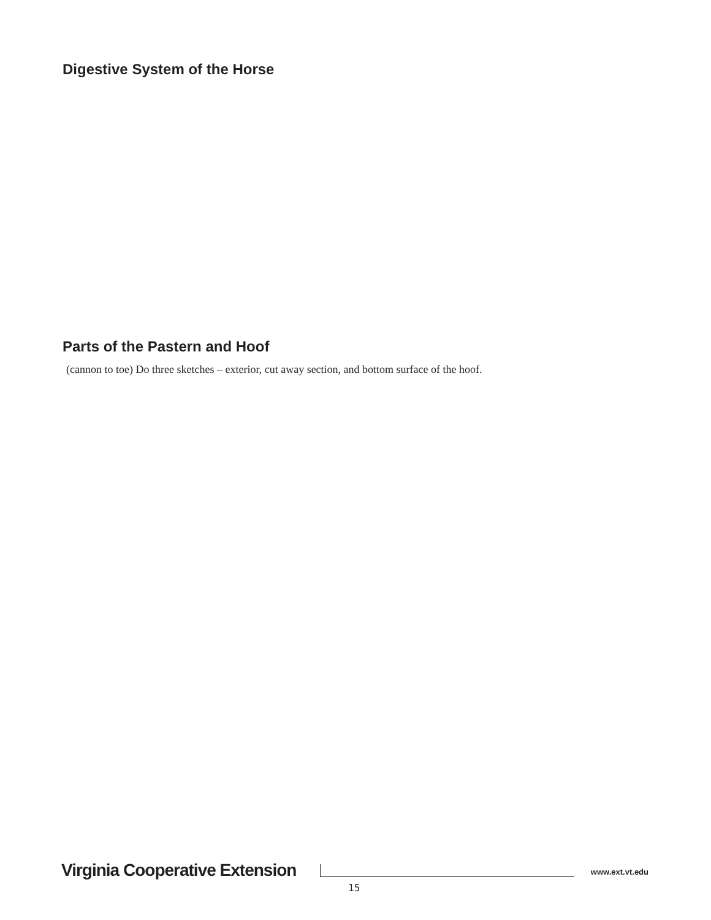Digestive System of the Horse
Parts of the Pastern and Hoof
(cannon to toe) Do three sketches – exterior, cut away section, and bottom surface of the hoof.
Virginia Cooperative Extension www.ext.vt.edu
15